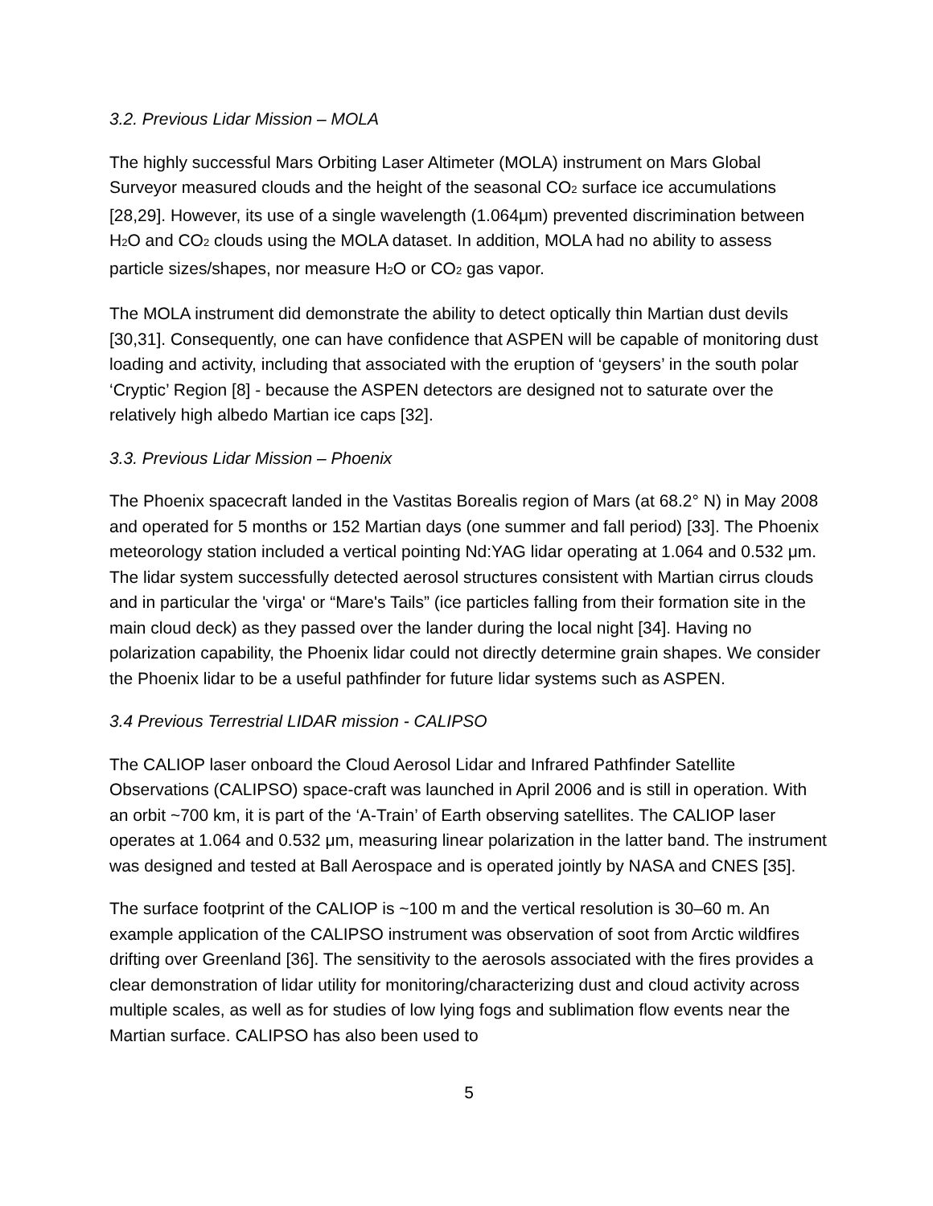3.2. Previous Lidar Mission – MOLA
The highly successful Mars Orbiting Laser Altimeter (MOLA) instrument on Mars Global Surveyor measured clouds and the height of the seasonal CO<sub>2</sub> surface ice accumulations [28,29]. However, its use of a single wavelength (1.064μm) prevented discrimination between H<sub>2</sub>O and CO<sub>2</sub> clouds using the MOLA dataset. In addition, MOLA had no ability to assess particle sizes/shapes, nor measure H<sub>2</sub>O or CO<sub>2</sub> gas vapor.
The MOLA instrument did demonstrate the ability to detect optically thin Martian dust devils [30,31]. Consequently, one can have confidence that ASPEN will be capable of monitoring dust loading and activity, including that associated with the eruption of ‘geysers’ in the south polar ‘Cryptic’ Region [8] - because the ASPEN detectors are designed not to saturate over the relatively high albedo Martian ice caps [32].
3.3. Previous Lidar Mission – Phoenix
The Phoenix spacecraft landed in the Vastitas Borealis region of Mars (at 68.2° N) in May 2008 and operated for 5 months or 152 Martian days (one summer and fall period) [33]. The Phoenix meteorology station included a vertical pointing Nd:YAG lidar operating at 1.064 and 0.532 μm. The lidar system successfully detected aerosol structures consistent with Martian cirrus clouds and in particular the 'virga' or “Mare's Tails” (ice particles falling from their formation site in the main cloud deck) as they passed over the lander during the local night [34]. Having no polarization capability, the Phoenix lidar could not directly determine grain shapes. We consider the Phoenix lidar to be a useful pathfinder for future lidar systems such as ASPEN.
3.4 Previous Terrestrial LIDAR mission - CALIPSO
The CALIOP laser onboard the Cloud Aerosol Lidar and Infrared Pathfinder Satellite Observations (CALIPSO) space-craft was launched in April 2006 and is still in operation. With an orbit ~700 km, it is part of the ‘A-Train’ of Earth observing satellites. The CALIOP laser operates at 1.064 and 0.532 μm, measuring linear polarization in the latter band. The instrument was designed and tested at Ball Aerospace and is operated jointly by NASA and CNES [35].
The surface footprint of the CALIOP is ~100 m and the vertical resolution is 30–60 m. An example application of the CALIPSO instrument was observation of soot from Arctic wildfires drifting over Greenland [36]. The sensitivity to the aerosols associated with the fires provides a clear demonstration of lidar utility for monitoring/characterizing dust and cloud activity across multiple scales, as well as for studies of low lying fogs and sublimation flow events near the Martian surface. CALIPSO has also been used to
5